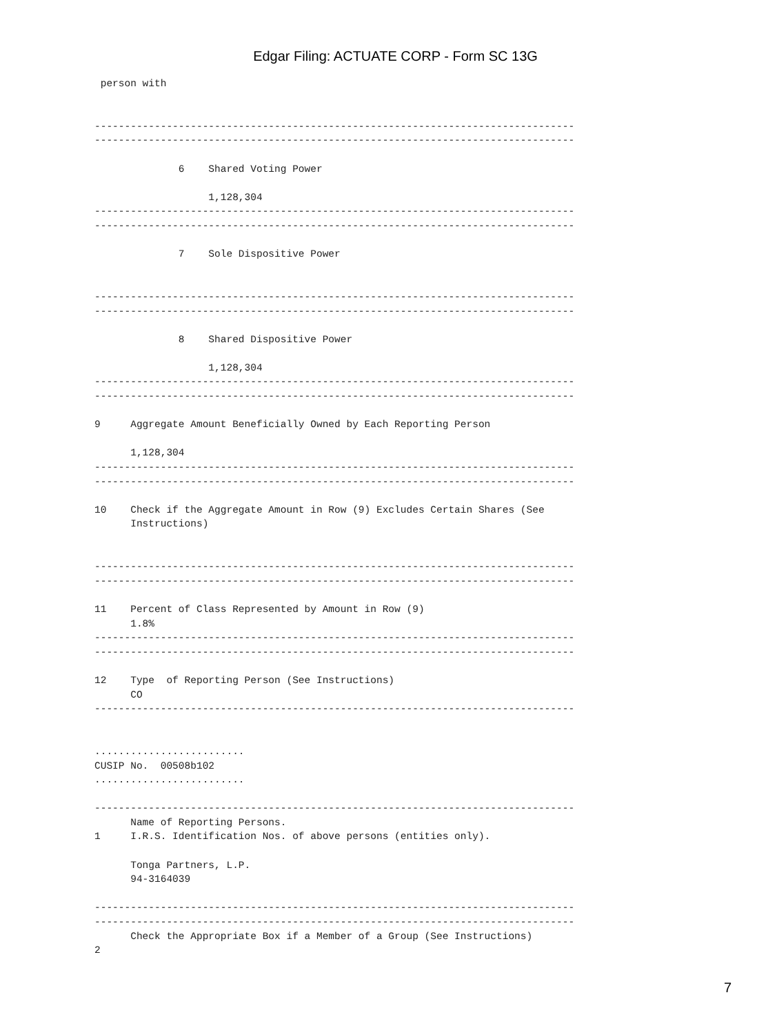Edgar Filing: ACTUATE CORP - Form SC 13G
 person with


--------------------------------------------------------------------------------
--------------------------------------------------------------------------------

              6    Shared Voting Power

                   1,128,304
--------------------------------------------------------------------------------
--------------------------------------------------------------------------------

              7    Sole Dispositive Power


--------------------------------------------------------------------------------
--------------------------------------------------------------------------------

              8    Shared Dispositive Power

                   1,128,304
--------------------------------------------------------------------------------
--------------------------------------------------------------------------------

9     Aggregate Amount Beneficially Owned by Each Reporting Person

      1,128,304
--------------------------------------------------------------------------------
--------------------------------------------------------------------------------

10    Check if the Aggregate Amount in Row (9) Excludes Certain Shares (See
      Instructions)


--------------------------------------------------------------------------------
--------------------------------------------------------------------------------

11    Percent of Class Represented by Amount in Row (9)
      1.8%
--------------------------------------------------------------------------------
--------------------------------------------------------------------------------

12    Type  of Reporting Person (See Instructions)
      CO
--------------------------------------------------------------------------------


.........................
CUSIP No.  00508b102
.........................

--------------------------------------------------------------------------------
      Name of Reporting Persons.
1     I.R.S. Identification Nos. of above persons (entities only).

      Tonga Partners, L.P.
      94-3164039

--------------------------------------------------------------------------------
--------------------------------------------------------------------------------
      Check the Appropriate Box if a Member of a Group (See Instructions)
2
7